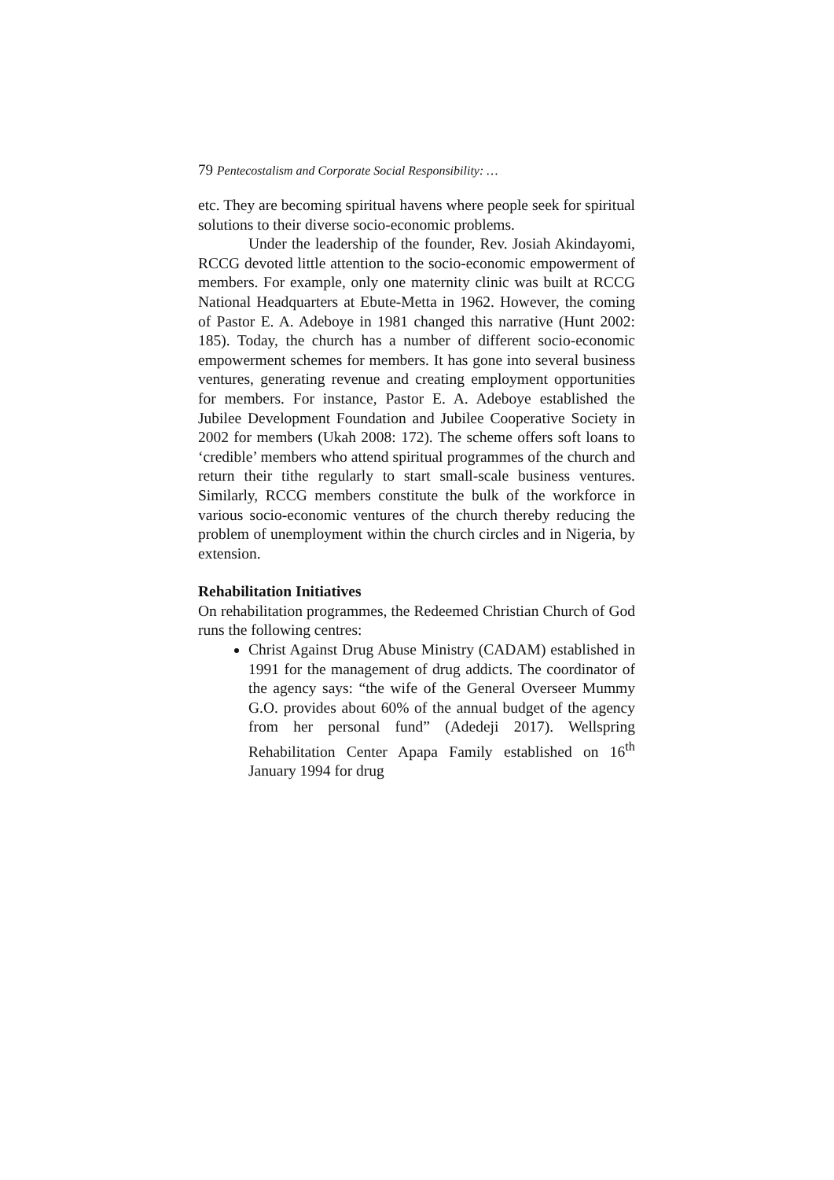79 Pentecostalism and Corporate Social Responsibility: …
etc. They are becoming spiritual havens where people seek for spiritual solutions to their diverse socio-economic problems.
Under the leadership of the founder, Rev. Josiah Akindayomi, RCCG devoted little attention to the socio-economic empowerment of members. For example, only one maternity clinic was built at RCCG National Headquarters at Ebute-Metta in 1962. However, the coming of Pastor E. A. Adeboye in 1981 changed this narrative (Hunt 2002: 185). Today, the church has a number of different socio-economic empowerment schemes for members. It has gone into several business ventures, generating revenue and creating employment opportunities for members. For instance, Pastor E. A. Adeboye established the Jubilee Development Foundation and Jubilee Cooperative Society in 2002 for members (Ukah 2008: 172). The scheme offers soft loans to ‘credible’ members who attend spiritual programmes of the church and return their tithe regularly to start small-scale business ventures. Similarly, RCCG members constitute the bulk of the workforce in various socio-economic ventures of the church thereby reducing the problem of unemployment within the church circles and in Nigeria, by extension.
Rehabilitation Initiatives
On rehabilitation programmes, the Redeemed Christian Church of God runs the following centres:
Christ Against Drug Abuse Ministry (CADAM) established in 1991 for the management of drug addicts. The coordinator of the agency says: “the wife of the General Overseer Mummy G.O. provides about 60% of the annual budget of the agency from her personal fund” (Adedeji 2017). Wellspring Rehabilitation Center Apapa Family established on 16<sup>th</sup> January 1994 for drug